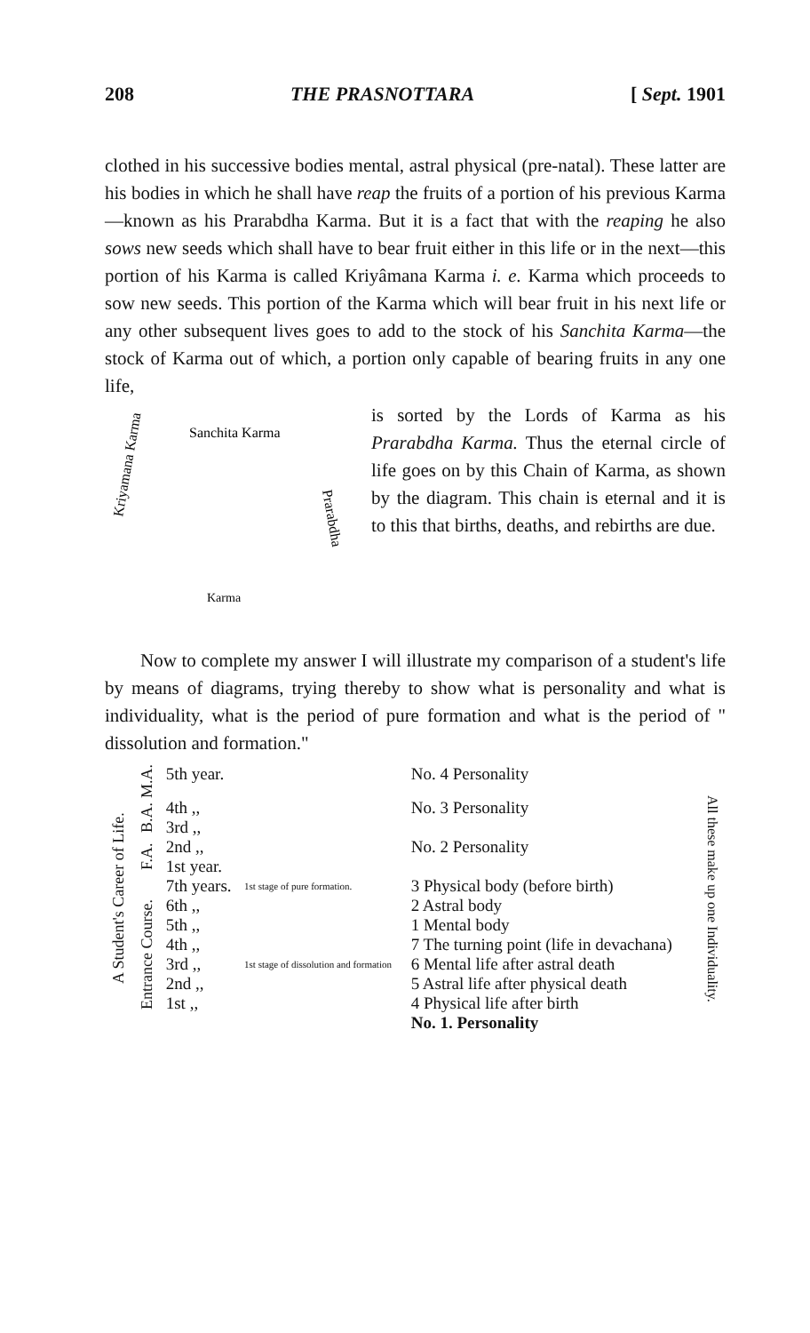208 THE PRASNOTTARA [ Sept. 1901
clothed in his successive bodies mental, astral physical (pre-natal). These latter are his bodies in which he shall have reap the fruits of a portion of his previous Karma—known as his Prarabdha Karma. But it is a fact that with the reaping he also sows new seeds which shall have to bear fruit either in this life or in the next—this portion of his Karma is called Kriyâmana Karma i. e. Karma which proceeds to sow new seeds. This portion of the Karma which will bear fruit in his next life or any other subsequent lives goes to add to the stock of his Sanchita Karma—the stock of Karma out of which, a portion only capable of bearing fruits in any one life,
Sanchita Karma
Kriyamana Karma
Prarabdha
Karma
is sorted by the Lords of Karma as his Prarabdha Karma. Thus the eternal circle of life goes on by this Chain of Karma, as shown by the diagram. This chain is eternal and it is to this that births, deaths, and rebirths are due.
Now to complete my answer I will illustrate my comparison of a student's life by means of diagrams, trying thereby to show what is personality and what is individuality, what is the period of pure formation and what is the period of " dissolution and formation."
| A Student's Career of Life. | M.A. | 5th year. | | No. 4 Personality | All these make up one Individuality. |
| | B.A. | 4th ,, 3rd ,, | | No. 3 Personality | |
| | F.A. | 2nd ,, 1st year. | | No. 2 Personality | |
| | Entrance Course. | 7th years. 6th ,, 5th ,, | 1st stage of pure formation. | 3 Physical body (before birth) 2 Astral body 1 Mental body | |
| | | 4th ,, | | 7 The turning point (life in devachana) | |
| | | 3rd ,, 2nd ,, 1st ,, | 1st stage of dissolution and formation | 6 Mental life after astral death 5 Astral life after physical death 4 Physical life after birth No. 1. Personality | |